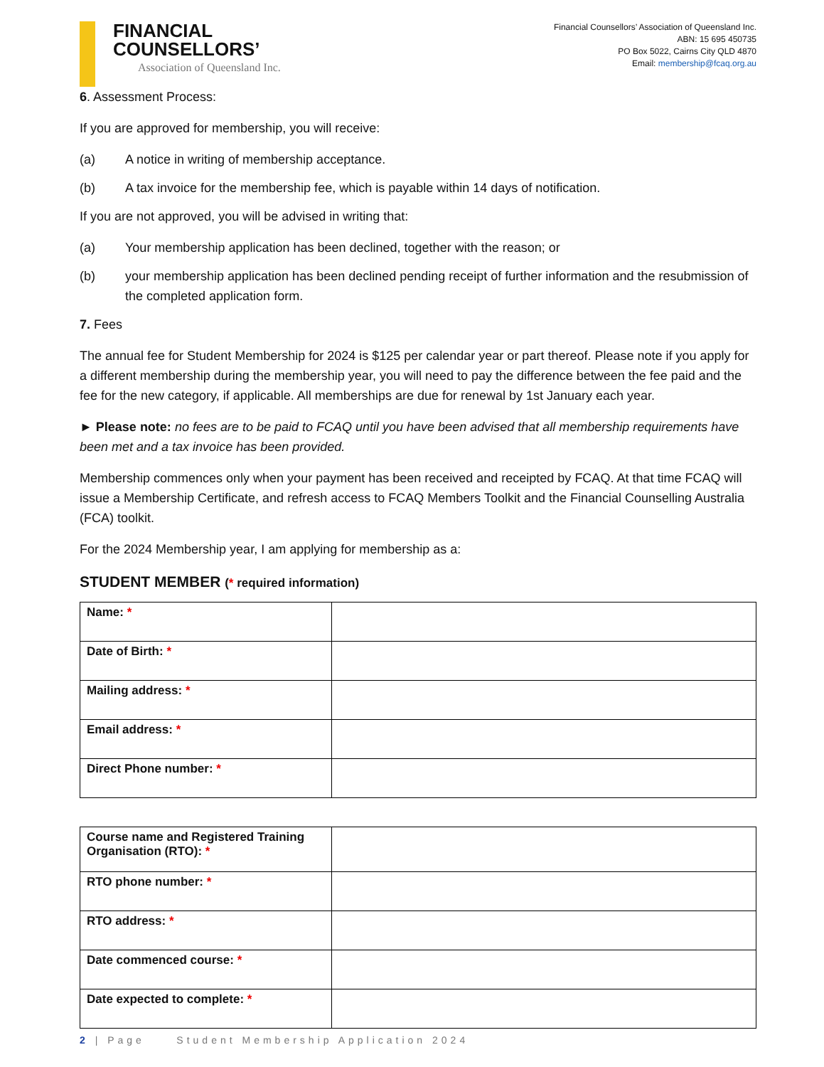FINANCIAL
COUNSELLORS’
Association of Queensland Inc.
Financial Counsellors’ Association of Queensland Inc.
ABN: 15 695 450735
PO Box 5022, Cairns City QLD 4870
Email: membership@fcaq.org.au
6. Assessment Process:
If you are approved for membership, you will receive:
(a) A notice in writing of membership acceptance.
(b) A tax invoice for the membership fee, which is payable within 14 days of notification.
If you are not approved, you will be advised in writing that:
(a) Your membership application has been declined, together with the reason; or
(b) your membership application has been declined pending receipt of further information and the resubmission of the completed application form.
7. Fees
The annual fee for Student Membership for 2024 is $125 per calendar year or part thereof. Please note if you apply for a different membership during the membership year, you will need to pay the difference between the fee paid and the fee for the new category, if applicable. All memberships are due for renewal by 1st January each year.
► Please note: no fees are to be paid to FCAQ until you have been advised that all membership requirements have been met and a tax invoice has been provided.
Membership commences only when your payment has been received and receipted by FCAQ. At that time FCAQ will issue a Membership Certificate, and refresh access to FCAQ Members Toolkit and the Financial Counselling Australia (FCA) toolkit.
For the 2024 Membership year, I am applying for membership as a:
STUDENT MEMBER (* required information)
| Name: * | |
| Date of Birth: * | |
| Mailing address: * | |
| Email address: * | |
| Direct Phone number: * | |
| Course name and Registered Training Organisation (RTO): * | |
| RTO phone number: * | |
| RTO address: * | |
| Date commenced course: * | |
| Date expected to complete: * | |
2 | Page Student Membership Application 2024